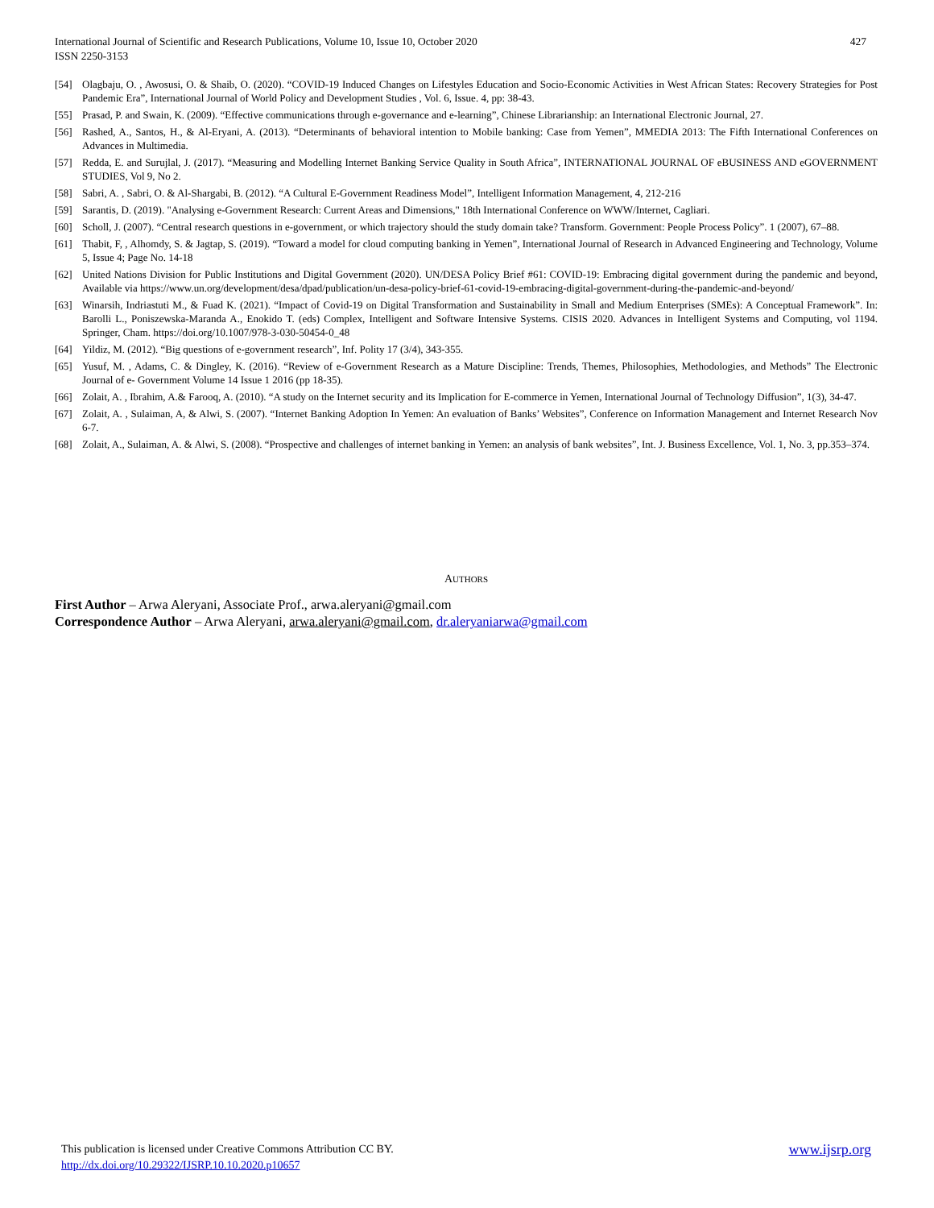427 International Journal of Scientific and Research Publications, Volume 10, Issue 10, October 2020
ISSN 2250-3153
[54] Olagbaju, O. , Awosusi, O. & Shaib, O. (2020). “COVID-19 Induced Changes on Lifestyles Education and Socio-Economic Activities in West African States: Recovery Strategies for Post Pandemic Era”, International Journal of World Policy and Development Studies , Vol. 6, Issue. 4, pp: 38-43.
[55] Prasad, P. and Swain, K. (2009). “Effective communications through e-governance and e-learning”, Chinese Librarianship: an International Electronic Journal, 27.
[56] Rashed, A., Santos, H., & Al-Eryani, A. (2013). “Determinants of behavioral intention to Mobile banking: Case from Yemen”, MMEDIA 2013: The Fifth International Conferences on Advances in Multimedia.
[57] Redda, E. and Surujlal, J. (2017). “Measuring and Modelling Internet Banking Service Quality in South Africa”, INTERNATIONAL JOURNAL OF eBUSINESS AND eGOVERNMENT STUDIES, Vol 9, No 2.
[58] Sabri, A. , Sabri, O. & Al-Shargabi, B. (2012). “A Cultural E-Government Readiness Model”, Intelligent Information Management, 4, 212-216
[59] Sarantis, D. (2019). "Analysing e-Government Research: Current Areas and Dimensions," 18th International Conference on WWW/Internet, Cagliari.
[60] Scholl, J. (2007). “Central research questions in e-government, or which trajectory should the study domain take? Transform. Government: People Process Policy”. 1 (2007), 67–88.
[61] Thabit, F, , Alhomdy, S. & Jagtap, S. (2019). “Toward a model for cloud computing banking in Yemen”, International Journal of Research in Advanced Engineering and Technology, Volume 5, Issue 4; Page No. 14-18
[62] United Nations Division for Public Institutions and Digital Government (2020). UN/DESA Policy Brief #61: COVID-19: Embracing digital government during the pandemic and beyond, Available via https://www.un.org/development/desa/dpad/publication/un-desa-policy-brief-61-covid-19-embracing-digital-government-during-the-pandemic-and-beyond/
[63] Winarsih, Indriastuti M., & Fuad K. (2021). “Impact of Covid-19 on Digital Transformation and Sustainability in Small and Medium Enterprises (SMEs): A Conceptual Framework”. In: Barolli L., Poniszewska-Maranda A., Enokido T. (eds) Complex, Intelligent and Software Intensive Systems. CISIS 2020. Advances in Intelligent Systems and Computing, vol 1194. Springer, Cham. https://doi.org/10.1007/978-3-030-50454-0_48
[64] Yildiz, M. (2012). “Big questions of e-government research”, Inf. Polity 17 (3/4), 343-355.
[65] Yusuf, M. , Adams, C. & Dingley, K. (2016). “Review of e-Government Research as a Mature Discipline: Trends, Themes, Philosophies, Methodologies, and Methods” The Electronic Journal of e- Government Volume 14 Issue 1 2016 (pp 18-35).
[66] Zolait, A. , Ibrahim, A.& Farooq, A. (2010). “A study on the Internet security and its Implication for E-commerce in Yemen, International Journal of Technology Diffusion”, 1(3), 34-47.
[67] Zolait, A. , Sulaiman, A, & Alwi, S. (2007). “Internet Banking Adoption In Yemen: An evaluation of Banks’ Websites”, Conference on Information Management and Internet Research Nov 6-7.
[68] Zolait, A., Sulaiman, A. & Alwi, S. (2008). “Prospective and challenges of internet banking in Yemen: an analysis of bank websites”, Int. J. Business Excellence, Vol. 1, No. 3, pp.353–374.
AUTHORS
First Author – Arwa Aleryani, Associate Prof., arwa.aleryani@gmail.com
Correspondence Author – Arwa Aleryani, arwa.aleryani@gmail.com, dr.aleryaniarwa@gmail.com
www.ijsrp.org This publication is licensed under Creative Commons Attribution CC BY.
http://dx.doi.org/10.29322/IJSRP.10.10.2020.p10657